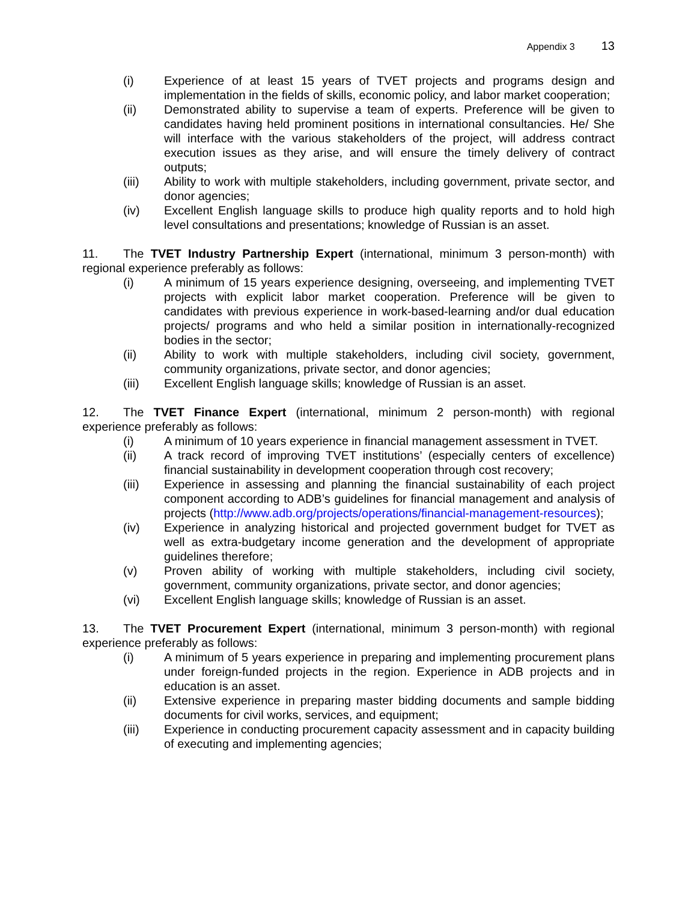Appendix 3 13
(i) Experience of at least 15 years of TVET projects and programs design and implementation in the fields of skills, economic policy, and labor market cooperation;
(ii) Demonstrated ability to supervise a team of experts. Preference will be given to candidates having held prominent positions in international consultancies. He/ She will interface with the various stakeholders of the project, will address contract execution issues as they arise, and will ensure the timely delivery of contract outputs;
(iii) Ability to work with multiple stakeholders, including government, private sector, and donor agencies;
(iv) Excellent English language skills to produce high quality reports and to hold high level consultations and presentations; knowledge of Russian is an asset.
11. The TVET Industry Partnership Expert (international, minimum 3 person-month) with regional experience preferably as follows:
(i) A minimum of 15 years experience designing, overseeing, and implementing TVET projects with explicit labor market cooperation. Preference will be given to candidates with previous experience in work-based-learning and/or dual education projects/ programs and who held a similar position in internationally-recognized bodies in the sector;
(ii) Ability to work with multiple stakeholders, including civil society, government, community organizations, private sector, and donor agencies;
(iii) Excellent English language skills; knowledge of Russian is an asset.
12. The TVET Finance Expert (international, minimum 2 person-month) with regional experience preferably as follows:
(i) A minimum of 10 years experience in financial management assessment in TVET.
(ii) A track record of improving TVET institutions’ (especially centers of excellence) financial sustainability in development cooperation through cost recovery;
(iii) Experience in assessing and planning the financial sustainability of each project component according to ADB’s guidelines for financial management and analysis of projects (http://www.adb.org/projects/operations/financial-management-resources);
(iv) Experience in analyzing historical and projected government budget for TVET as well as extra-budgetary income generation and the development of appropriate guidelines therefore;
(v) Proven ability of working with multiple stakeholders, including civil society, government, community organizations, private sector, and donor agencies;
(vi) Excellent English language skills; knowledge of Russian is an asset.
13. The TVET Procurement Expert (international, minimum 3 person-month) with regional experience preferably as follows:
(i) A minimum of 5 years experience in preparing and implementing procurement plans under foreign-funded projects in the region. Experience in ADB projects and in education is an asset.
(ii) Extensive experience in preparing master bidding documents and sample bidding documents for civil works, services, and equipment;
(iii) Experience in conducting procurement capacity assessment and in capacity building of executing and implementing agencies;